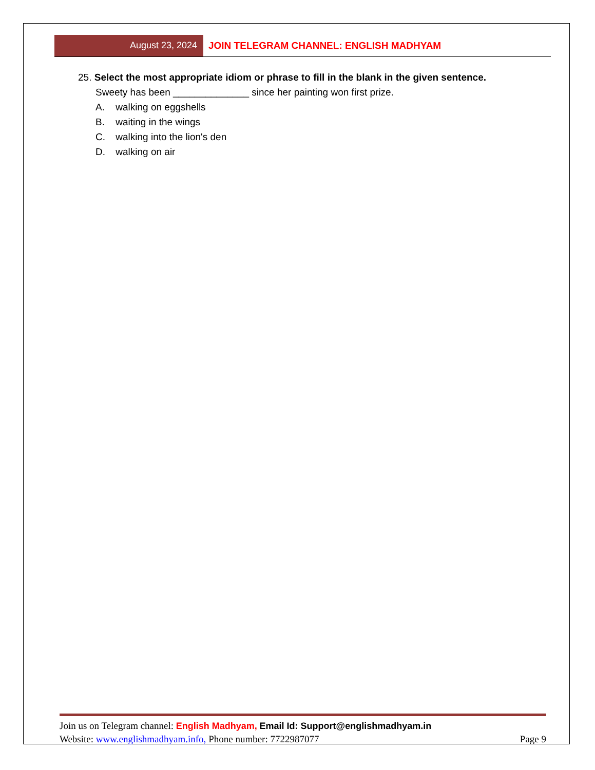August 23, 2024 JOIN TELEGRAM CHANNEL: ENGLISH MADHYAM
25. Select the most appropriate idiom or phrase to fill in the blank in the given sentence.
Sweety has been ______________ since her painting won first prize.
A. walking on eggshells
B. waiting in the wings
C. walking into the lion's den
D. walking on air
Join us on Telegram channel: English Madhyam, Email Id: Support@englishmadhyam.in
Website: www.englishmadhyam.info, Phone number: 7722987077 Page 9